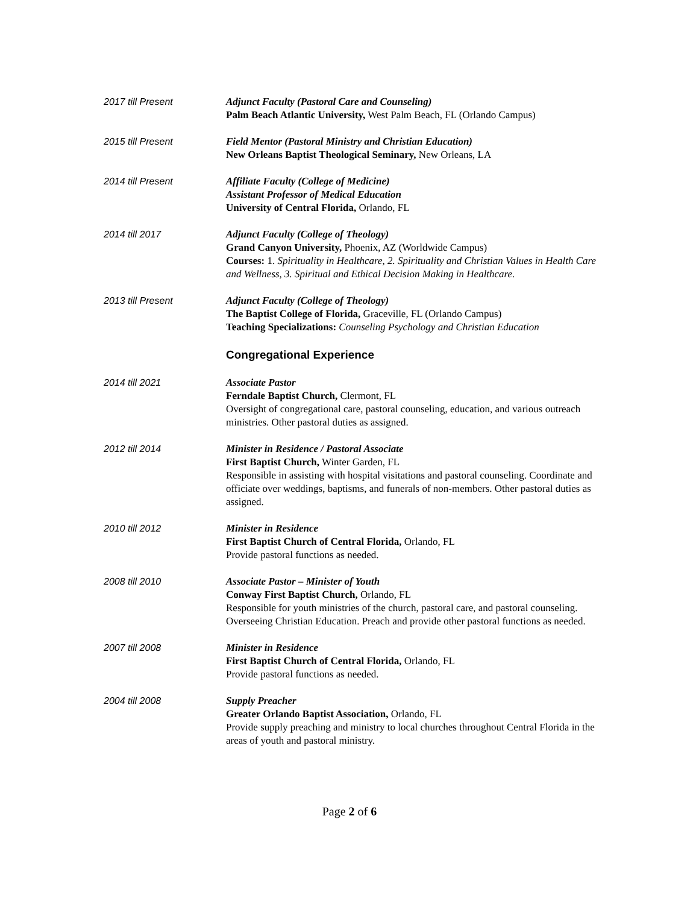2017 till Present Adjunct Faculty (Pastoral Care and Counseling)
Palm Beach Atlantic University, West Palm Beach, FL (Orlando Campus)
2015 till Present Field Mentor (Pastoral Ministry and Christian Education)
New Orleans Baptist Theological Seminary, New Orleans, LA
2014 till Present Affiliate Faculty (College of Medicine)
Assistant Professor of Medical Education
University of Central Florida, Orlando, FL
2014 till 2017 Adjunct Faculty (College of Theology)
Grand Canyon University, Phoenix, AZ (Worldwide Campus)
Courses: 1. Spirituality in Healthcare, 2. Spirituality and Christian Values in Health Care and Wellness, 3. Spiritual and Ethical Decision Making in Healthcare.
2013 till Present Adjunct Faculty (College of Theology)
The Baptist College of Florida, Graceville, FL (Orlando Campus)
Teaching Specializations: Counseling Psychology and Christian Education
Congregational Experience
2014 till 2021 Associate Pastor
Ferndale Baptist Church, Clermont, FL
Oversight of congregational care, pastoral counseling, education, and various outreach ministries. Other pastoral duties as assigned.
2012 till 2014 Minister in Residence / Pastoral Associate
First Baptist Church, Winter Garden, FL
Responsible in assisting with hospital visitations and pastoral counseling. Coordinate and officiate over weddings, baptisms, and funerals of non-members. Other pastoral duties as assigned.
2010 till 2012 Minister in Residence
First Baptist Church of Central Florida, Orlando, FL
Provide pastoral functions as needed.
2008 till 2010 Associate Pastor – Minister of Youth
Conway First Baptist Church, Orlando, FL
Responsible for youth ministries of the church, pastoral care, and pastoral counseling. Overseeing Christian Education. Preach and provide other pastoral functions as needed.
2007 till 2008 Minister in Residence
First Baptist Church of Central Florida, Orlando, FL
Provide pastoral functions as needed.
2004 till 2008 Supply Preacher
Greater Orlando Baptist Association, Orlando, FL
Provide supply preaching and ministry to local churches throughout Central Florida in the areas of youth and pastoral ministry.
Page 2 of 6